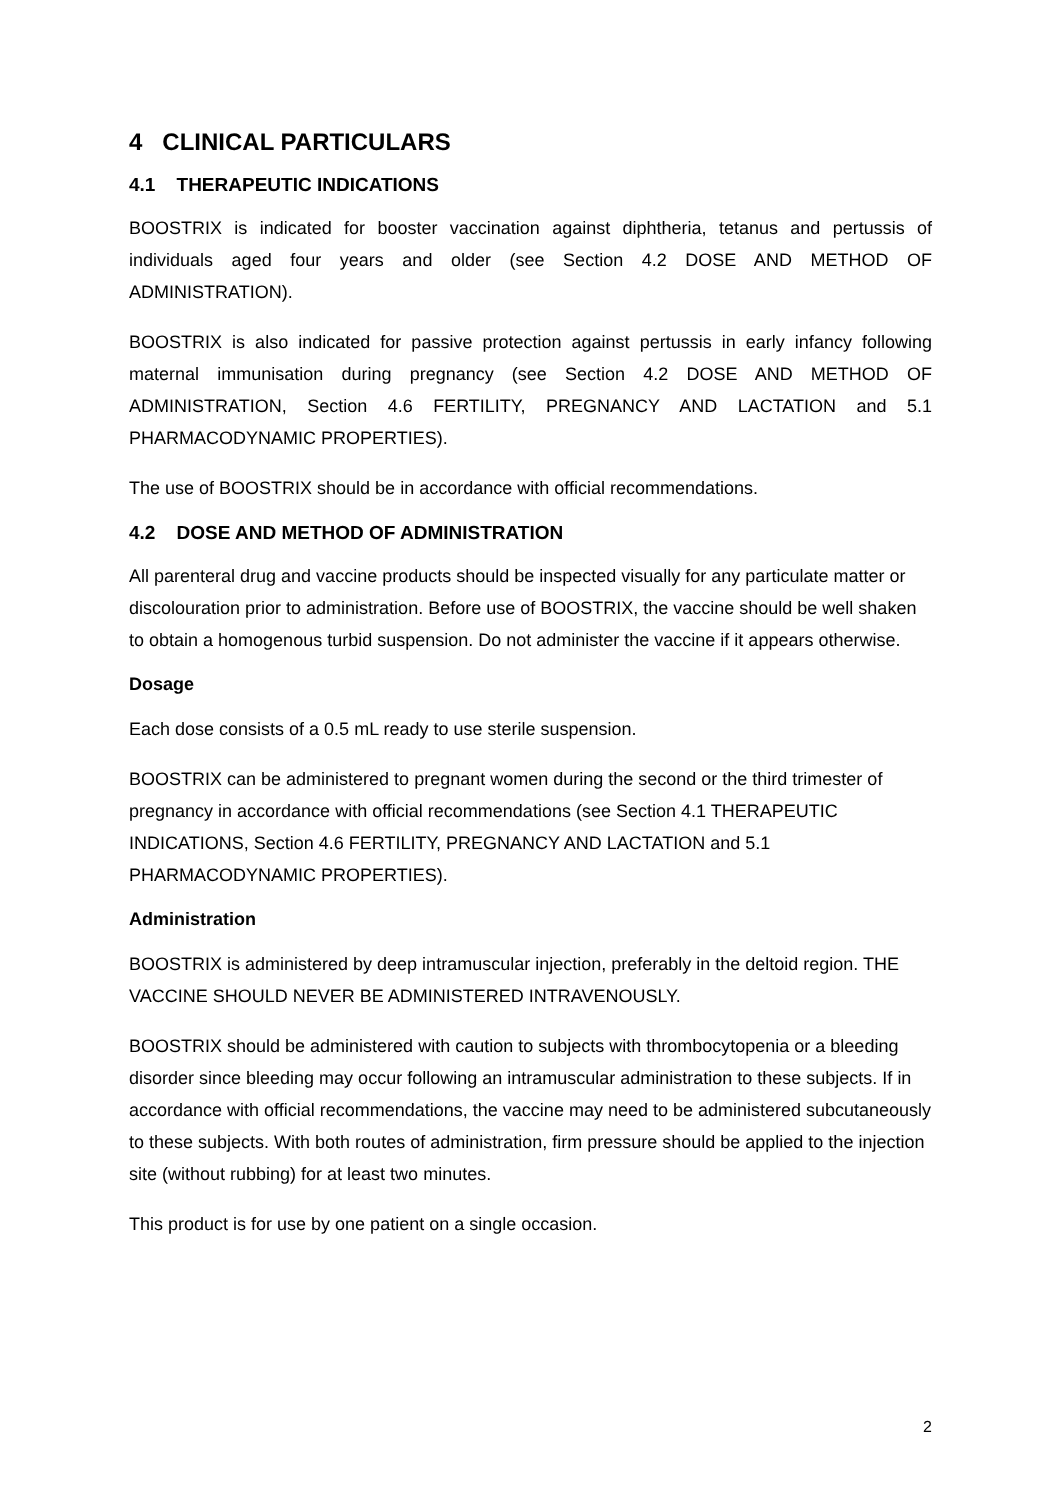4 CLINICAL PARTICULARS
4.1 THERAPEUTIC INDICATIONS
BOOSTRIX is indicated for booster vaccination against diphtheria, tetanus and pertussis of individuals aged four years and older (see Section 4.2 DOSE AND METHOD OF ADMINISTRATION).
BOOSTRIX is also indicated for passive protection against pertussis in early infancy following maternal immunisation during pregnancy (see Section 4.2 DOSE AND METHOD OF ADMINISTRATION, Section 4.6 FERTILITY, PREGNANCY AND LACTATION and 5.1 PHARMACODYNAMIC PROPERTIES).
The use of BOOSTRIX should be in accordance with official recommendations.
4.2 DOSE AND METHOD OF ADMINISTRATION
All parenteral drug and vaccine products should be inspected visually for any particulate matter or discolouration prior to administration. Before use of BOOSTRIX, the vaccine should be well shaken to obtain a homogenous turbid suspension. Do not administer the vaccine if it appears otherwise.
Dosage
Each dose consists of a 0.5 mL ready to use sterile suspension.
BOOSTRIX can be administered to pregnant women during the second or the third trimester of pregnancy in accordance with official recommendations (see Section 4.1 THERAPEUTIC INDICATIONS, Section 4.6 FERTILITY, PREGNANCY AND LACTATION and 5.1 PHARMACODYNAMIC PROPERTIES).
Administration
BOOSTRIX is administered by deep intramuscular injection, preferably in the deltoid region. THE VACCINE SHOULD NEVER BE ADMINISTERED INTRAVENOUSLY.
BOOSTRIX should be administered with caution to subjects with thrombocytopenia or a bleeding disorder since bleeding may occur following an intramuscular administration to these subjects. If in accordance with official recommendations, the vaccine may need to be administered subcutaneously to these subjects. With both routes of administration, firm pressure should be applied to the injection site (without rubbing) for at least two minutes.
This product is for use by one patient on a single occasion.
2